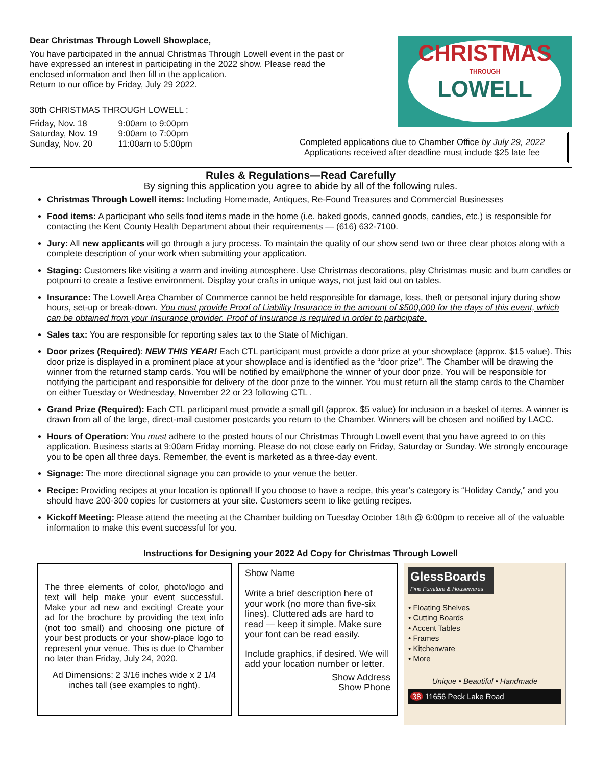Dear Christmas Through Lowell Showplace,
You have participated in the annual Christmas Through Lowell event in the past or have expressed an interest in participating in the 2022 show. Please read the enclosed information and then fill in the application.
Return to our office by Friday, July 29 2022.
30th CHRISTMAS THROUGH LOWELL :
| Friday, Nov. 18 | 9:00am to 9:00pm |
| Saturday, Nov. 19 | 9:00am to 7:00pm |
| Sunday, Nov. 20 | 11:00am to 5:00pm |
CHRISTMAS
THROUGH
LOWELL
Completed applications due to Chamber Office by July 29, 2022
Applications received after deadline must include $25 late fee
Rules & Regulations—Read Carefully
By signing this application you agree to abide by all of the following rules.
Christmas Through Lowell items: Including Homemade, Antiques, Re-Found Treasures and Commercial Businesses
Food items: A participant who sells food items made in the home (i.e. baked goods, canned goods, candies, etc.) is responsible for contacting the Kent County Health Department about their requirements — (616) 632-7100.
Jury: All new applicants will go through a jury process. To maintain the quality of our show send two or three clear photos along with a complete description of your work when submitting your application.
Staging: Customers like visiting a warm and inviting atmosphere. Use Christmas decorations, play Christmas music and burn candles or potpourri to create a festive environment. Display your crafts in unique ways, not just laid out on tables.
Insurance: The Lowell Area Chamber of Commerce cannot be held responsible for damage, loss, theft or personal injury during show hours, set-up or break-down. You must provide Proof of Liability Insurance in the amount of $500,000 for the days of this event, which can be obtained from your Insurance provider. Proof of Insurance is required in order to participate.
Sales tax: You are responsible for reporting sales tax to the State of Michigan.
Door prizes (Required): NEW THIS YEAR! Each CTL participant must provide a door prize at your showplace (approx. $15 value). This door prize is displayed in a prominent place at your showplace and is identified as the “door prize”. The Chamber will be drawing the winner from the returned stamp cards. You will be notified by email/phone the winner of your door prize. You will be responsible for notifying the participant and responsible for delivery of the door prize to the winner. You must return all the stamp cards to the Chamber on either Tuesday or Wednesday, November 22 or 23 following CTL .
Grand Prize (Required): Each CTL participant must provide a small gift (approx. $5 value) for inclusion in a basket of items. A winner is drawn from all of the large, direct-mail customer postcards you return to the Chamber. Winners will be chosen and notified by LACC.
Hours of Operation: You must adhere to the posted hours of our Christmas Through Lowell event that you have agreed to on this application. Business starts at 9:00am Friday morning. Please do not close early on Friday, Saturday or Sunday. We strongly encourage you to be open all three days. Remember, the event is marketed as a three-day event.
Signage: The more directional signage you can provide to your venue the better.
Recipe: Providing recipes at your location is optional! If you choose to have a recipe, this year’s category is “Holiday Candy,” and you should have 200-300 copies for customers at your site. Customers seem to like getting recipes.
Kickoff Meeting: Please attend the meeting at the Chamber building on Tuesday October 18th @ 6:00pm to receive all of the valuable information to make this event successful for you.
Instructions for Designing your 2022 Ad Copy for Christmas Through Lowell
The three elements of color, photo/logo and text will help make your event successful. Make your ad new and exciting! Create your ad for the brochure by providing the text info (not too small) and choosing one picture of your best products or your show-place logo to represent your venue. This is due to Chamber no later than Friday, July 24, 2020.
Ad Dimensions: 2 3/16 inches wide x 2 1/4 inches tall (see examples to right).
Show Name
Write a brief description here of your work (no more than five-six lines). Cluttered ads are hard to read — keep it simple. Make sure your font can be read easily.
Include graphics, if desired. We will add your location number or letter.
Show Address
Show Phone
GlessBoards
Fine Furniture & Housewares
• Floating Shelves
• Cutting Boards
• Accent Tables
• Frames
• Kitchenware
• More
Unique • Beautiful • Handmade
38 11656 Peck Lake Road